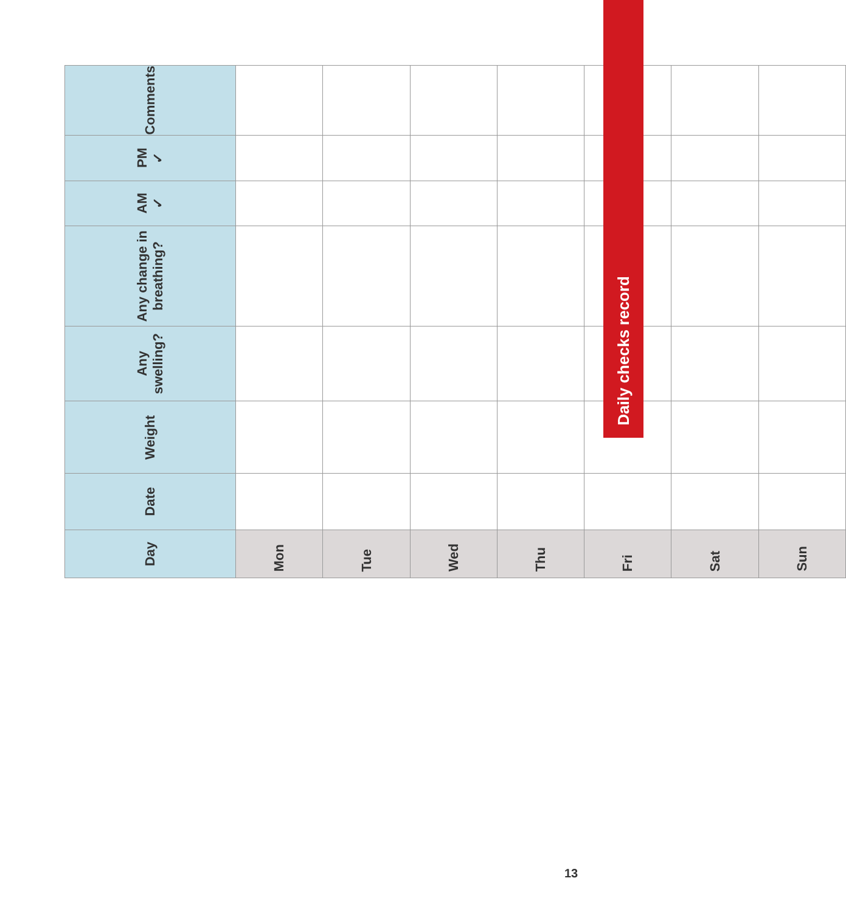| Day | Date | Weight | Any swelling? | Any change in breathing? | AM ✓ | PM ✓ | Comments |
| --- | --- | --- | --- | --- | --- | --- | --- |
| Mon | | | | | | | |
| Tue | | | | | | | |
| Wed | | | | | | | |
| Thu | | | | | | | |
| Fri | | | | | | | |
| Sat | | | | | | | |
| Sun | | | | | | | |
Daily checks record
13